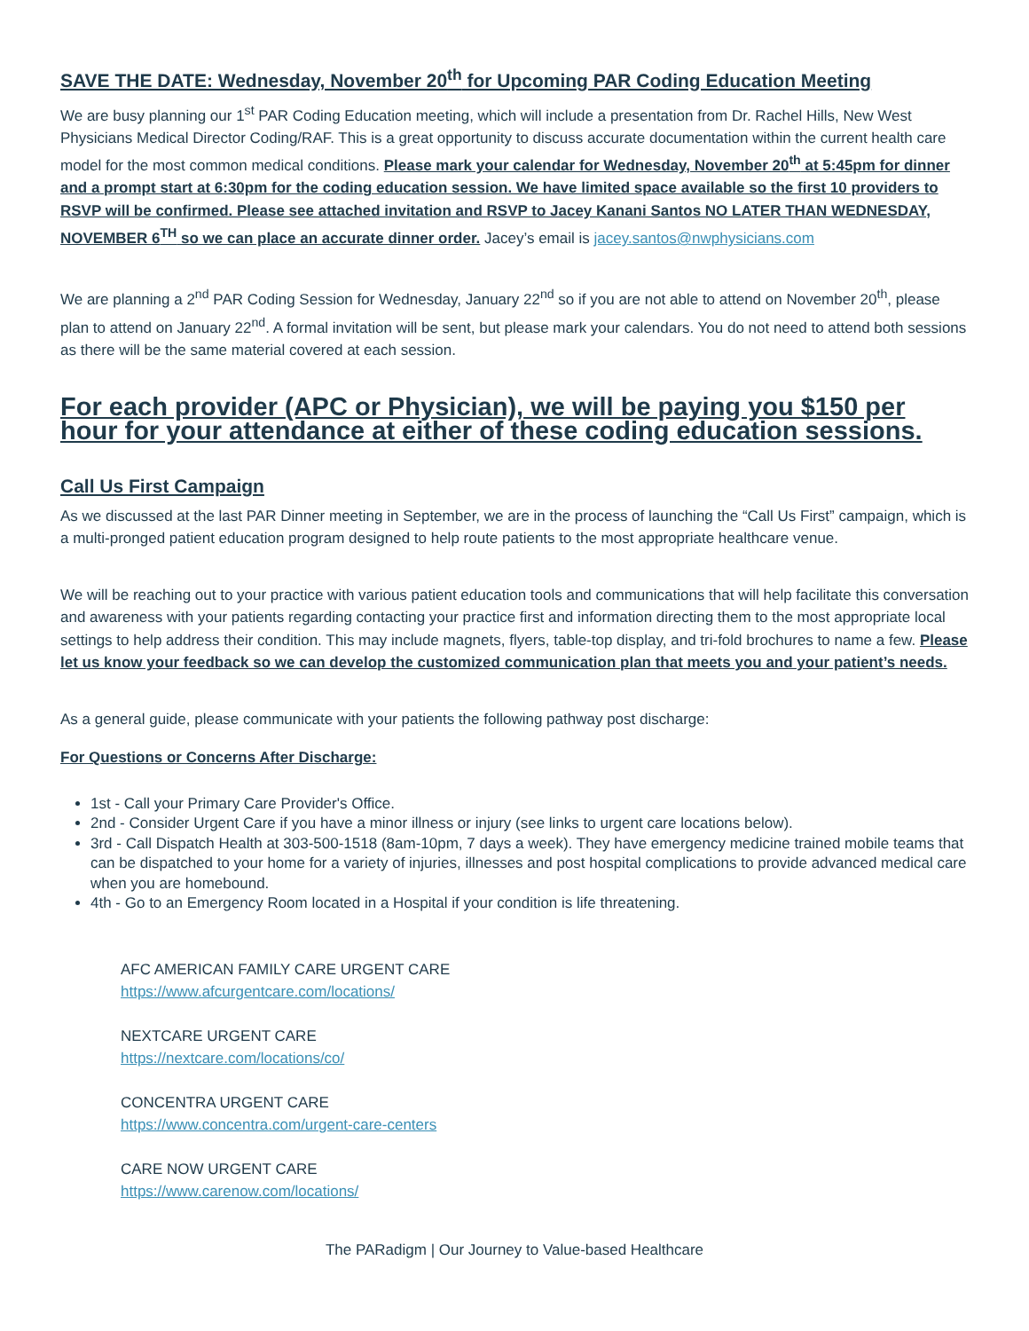SAVE THE DATE: Wednesday, November 20<sup>th</sup> for Upcoming PAR Coding Education Meeting
We are busy planning our 1<sup>st</sup> PAR Coding Education meeting, which will include a presentation from Dr. Rachel Hills, New West Physicians Medical Director Coding/RAF. This is a great opportunity to discuss accurate documentation within the current health care model for the most common medical conditions. Please mark your calendar for Wednesday, November 20<sup>th</sup> at 5:45pm for dinner and a prompt start at 6:30pm for the coding education session. We have limited space available so the first 10 providers to RSVP will be confirmed. Please see attached invitation and RSVP to Jacey Kanani Santos NO LATER THAN WEDNESDAY, NOVEMBER 6<sup>TH</sup> so we can place an accurate dinner order. Jacey’s email is jacey.santos@nwphysicians.com
We are planning a 2<sup>nd</sup> PAR Coding Session for Wednesday, January 22<sup>nd</sup> so if you are not able to attend on November 20<sup>th</sup>, please plan to attend on January 22<sup>nd</sup>. A formal invitation will be sent, but please mark your calendars. You do not need to attend both sessions as there will be the same material covered at each session.
For each provider (APC or Physician), we will be paying you $150 per hour for your attendance at either of these coding education sessions.
Call Us First Campaign
As we discussed at the last PAR Dinner meeting in September, we are in the process of launching the “Call Us First” campaign, which is a multi-pronged patient education program designed to help route patients to the most appropriate healthcare venue.
We will be reaching out to your practice with various patient education tools and communications that will help facilitate this conversation and awareness with your patients regarding contacting your practice first and information directing them to the most appropriate local settings to help address their condition. This may include magnets, flyers, table-top display, and tri-fold brochures to name a few. Please let us know your feedback so we can develop the customized communication plan that meets you and your patient’s needs.
As a general guide, please communicate with your patients the following pathway post discharge:
For Questions or Concerns After Discharge:
1st - Call your Primary Care Provider's Office.
2nd - Consider Urgent Care if you have a minor illness or injury (see links to urgent care locations below).
3rd - Call Dispatch Health at 303-500-1518 (8am-10pm, 7 days a week). They have emergency medicine trained mobile teams that can be dispatched to your home for a variety of injuries, illnesses and post hospital complications to provide advanced medical care when you are homebound.
4th - Go to an Emergency Room located in a Hospital if your condition is life threatening.
AFC AMERICAN FAMILY CARE URGENT CARE
https://www.afcurgentcare.com/locations/
NEXTCARE URGENT CARE
https://nextcare.com/locations/co/
CONCENTRA URGENT CARE
https://www.concentra.com/urgent-care-centers
CARE NOW URGENT CARE
https://www.carenow.com/locations/
The PARadigm | Our Journey to Value-based Healthcare